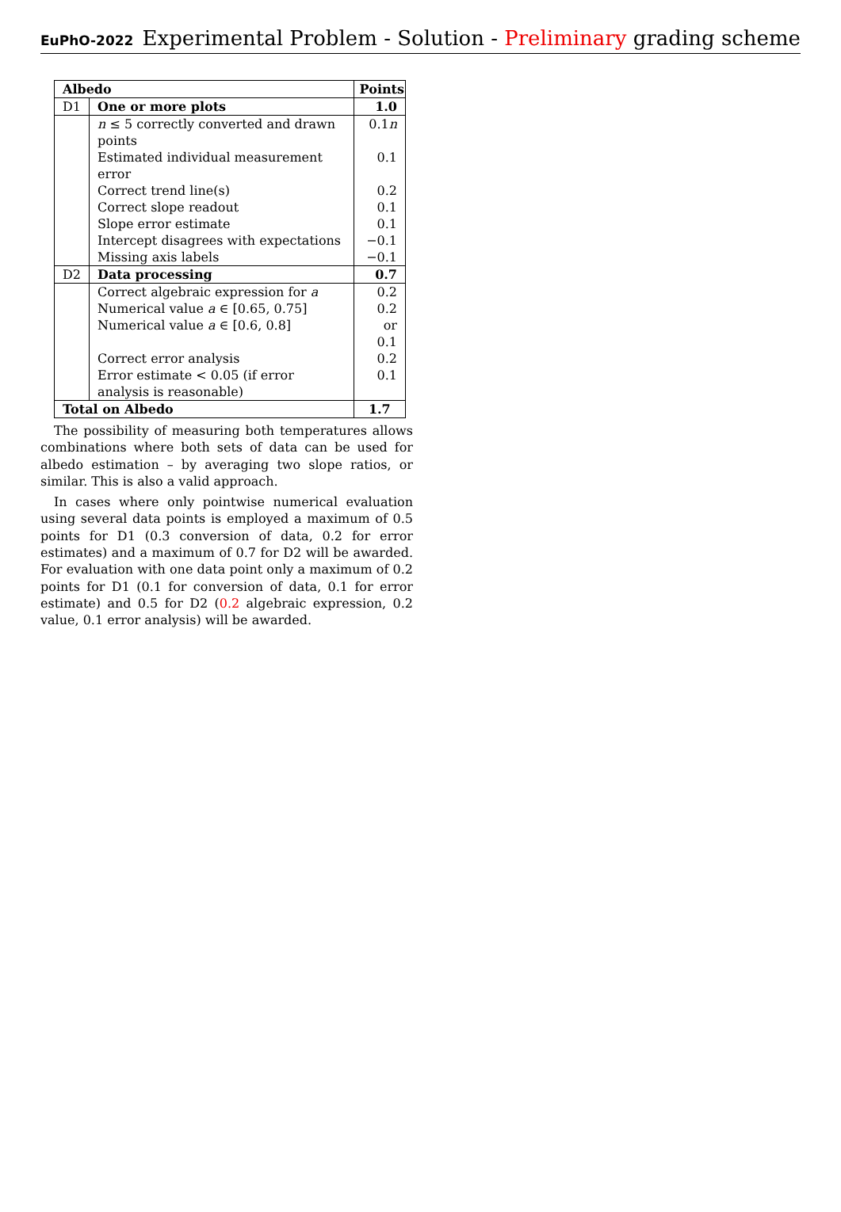EuPhO-2022 Experimental Problem - Solution - Preliminary grading scheme
| Albedo | | Points |
| --- | --- | --- |
| D1 | One or more plots | 1.0 |
| | n ≤ 5 correctly converted and drawn points | 0.1 n |
| | Estimated individual measurement error | 0.1 |
| | Correct trend line(s) | 0.2 |
| | Correct slope readout | 0.1 |
| | Slope error estimate | 0.1 |
| | Intercept disagrees with expectations | −0.1 |
| | Missing axis labels | −0.1 |
| D2 | Data processing | 0.7 |
| | Correct algebraic expression for a | 0.2 |
| | Numerical value a ∈ [0.65, 0.75] | 0.2 |
| | Numerical value a ∈ [0.6, 0.8] | or 0.1 |
| | Correct error analysis | 0.2 |
| | Error estimate < 0.05 (if error analysis is reasonable) | 0.1 |
| Total on Albedo | | 1.7 |
The possibility of measuring both temperatures allows combinations where both sets of data can be used for albedo estimation – by averaging two slope ratios, or similar. This is also a valid approach.
In cases where only pointwise numerical evaluation using several data points is employed a maximum of 0.5 points for D1 (0.3 conversion of data, 0.2 for error estimates) and a maximum of 0.7 for D2 will be awarded. For evaluation with one data point only a maximum of 0.2 points for D1 (0.1 for conversion of data, 0.1 for error estimate) and 0.5 for D2 (0.2 algebraic expression, 0.2 value, 0.1 error analysis) will be awarded.